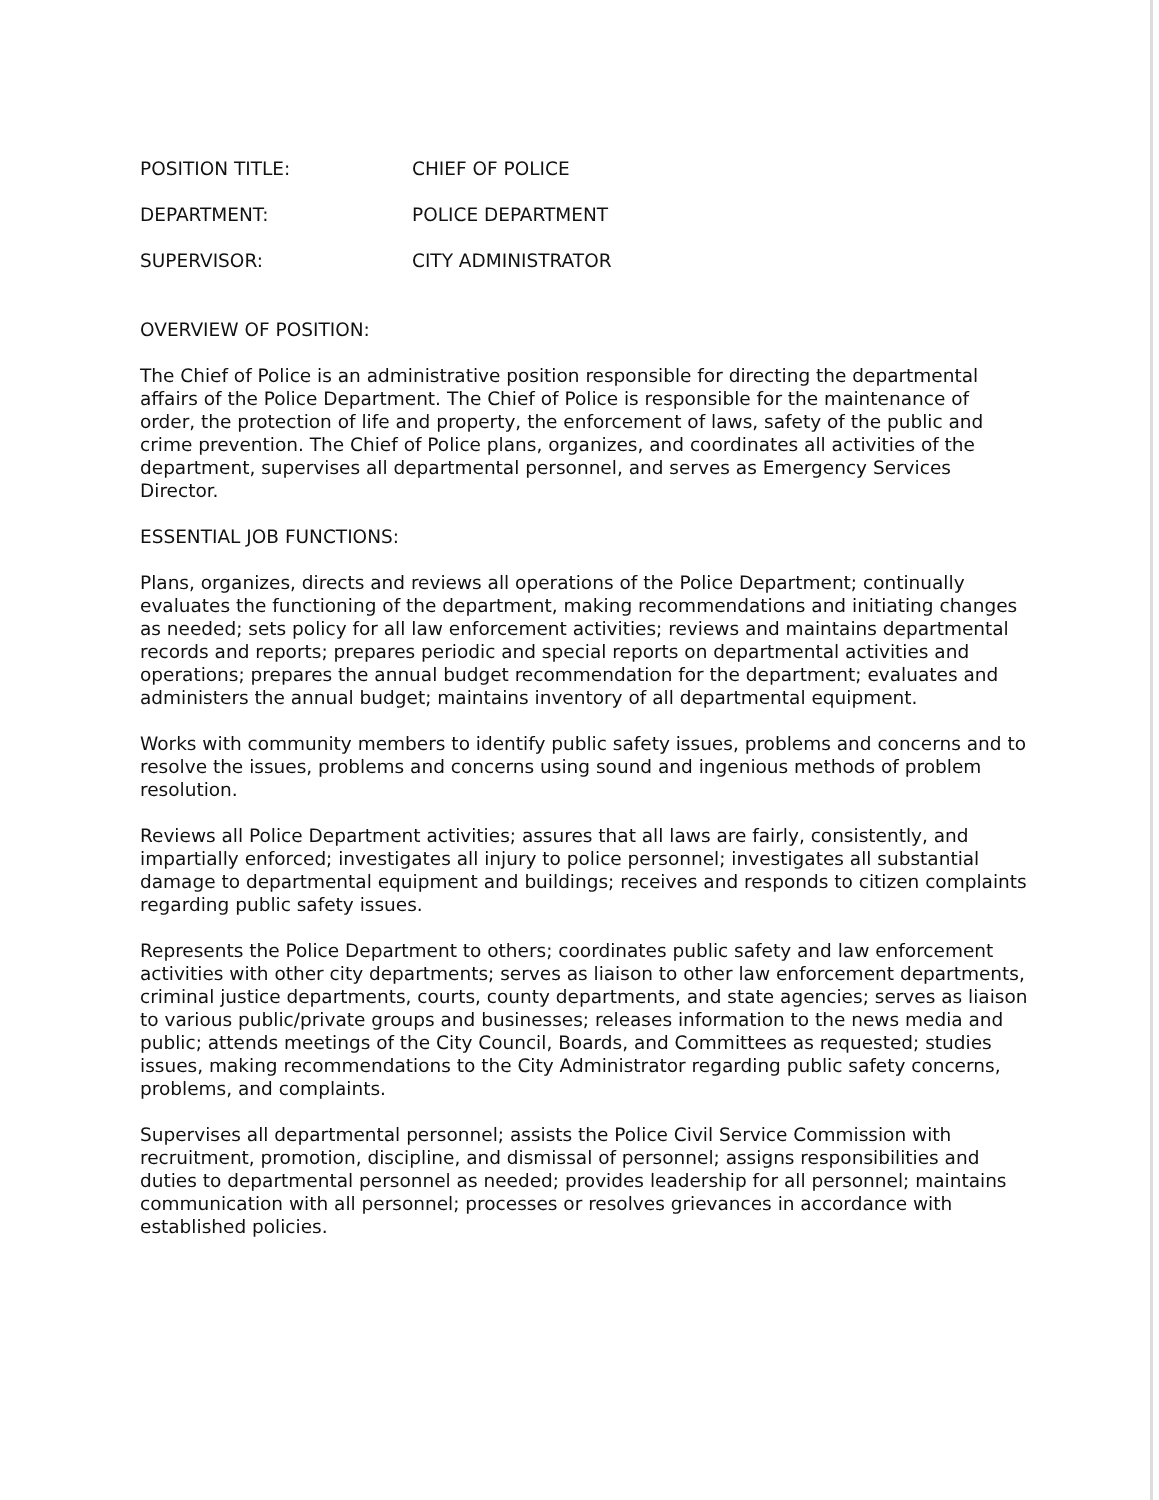POSITION TITLE: CHIEF OF POLICE
DEPARTMENT: POLICE DEPARTMENT
SUPERVISOR: CITY ADMINISTRATOR
OVERVIEW OF POSITION:
The Chief of Police is an administrative position responsible for directing the departmental affairs of the Police Department. The Chief of Police is responsible for the maintenance of order, the protection of life and property, the enforcement of laws, safety of the public and crime prevention. The Chief of Police plans, organizes, and coordinates all activities of the department, supervises all departmental personnel, and serves as Emergency Services Director.
ESSENTIAL JOB FUNCTIONS:
Plans, organizes, directs and reviews all operations of the Police Department; continually evaluates the functioning of the department, making recommendations and initiating changes as needed; sets policy for all law enforcement activities; reviews and maintains departmental records and reports; prepares periodic and special reports on departmental activities and operations; prepares the annual budget recommendation for the department; evaluates and administers the annual budget; maintains inventory of all departmental equipment.
Works with community members to identify public safety issues, problems and concerns and to resolve the issues, problems and concerns using sound and ingenious methods of problem resolution.
Reviews all Police Department activities; assures that all laws are fairly, consistently, and impartially enforced; investigates all injury to police personnel; investigates all substantial damage to departmental equipment and buildings; receives and responds to citizen complaints regarding public safety issues.
Represents the Police Department to others; coordinates public safety and law enforcement activities with other city departments; serves as liaison to other law enforcement departments, criminal justice departments, courts, county departments, and state agencies; serves as liaison to various public/private groups and businesses; releases information to the news media and public; attends meetings of the City Council, Boards, and Committees as requested; studies issues, making recommendations to the City Administrator regarding public safety concerns, problems, and complaints.
Supervises all departmental personnel; assists the Police Civil Service Commission with recruitment, promotion, discipline, and dismissal of personnel; assigns responsibilities and duties to departmental personnel as needed; provides leadership for all personnel; maintains communication with all personnel; processes or resolves grievances in accordance with established policies.